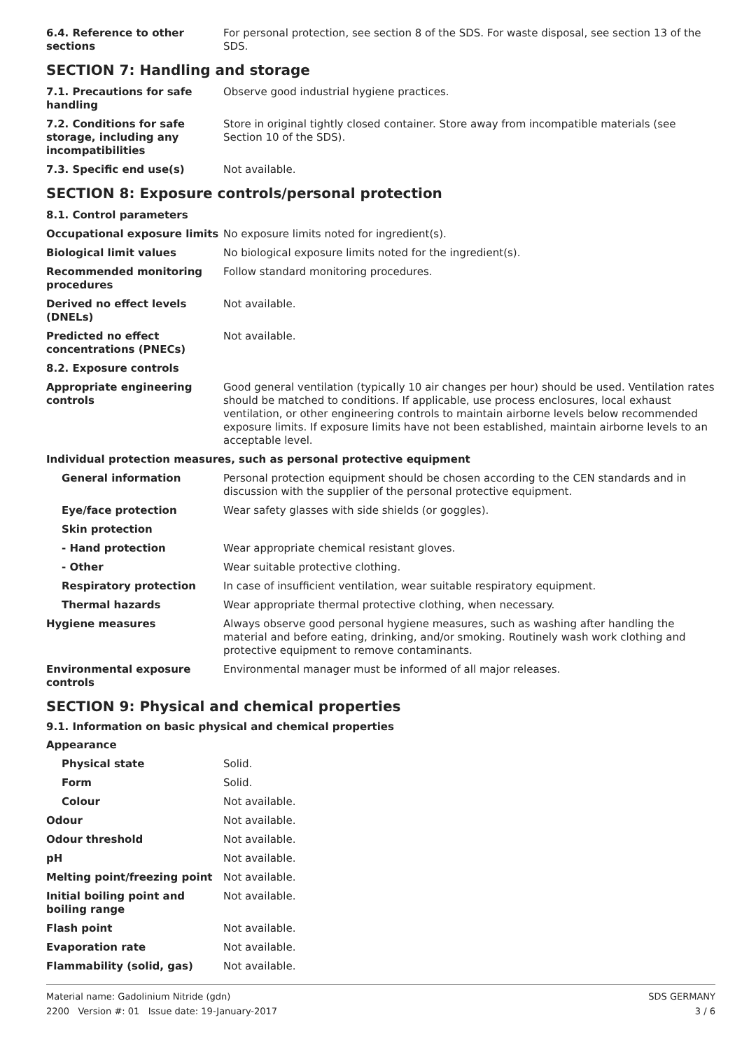| 6.4. Reference to other sections | For personal protection, see section 8 of the SDS. For waste disposal, see section 13 of the SDS. |
SECTION 7: Handling and storage
| 7.1. Precautions for safe handling | Observe good industrial hygiene practices. |
| 7.2. Conditions for safe storage, including any incompatibilities | Store in original tightly closed container. Store away from incompatible materials (see Section 10 of the SDS). |
| 7.3. Specific end use(s) | Not available. |
SECTION 8: Exposure controls/personal protection
| 8.1. Control parameters | |
| Occupational exposure limits | No exposure limits noted for ingredient(s). |
| Biological limit values | No biological exposure limits noted for the ingredient(s). |
| Recommended monitoring procedures | Follow standard monitoring procedures. |
| Derived no effect levels (DNELs) | Not available. |
| Predicted no effect concentrations (PNECs) | Not available. |
| 8.2. Exposure controls | |
| Appropriate engineering controls | Good general ventilation (typically 10 air changes per hour) should be used. Ventilation rates should be matched to conditions. If applicable, use process enclosures, local exhaust ventilation, or other engineering controls to maintain airborne levels below recommended exposure limits. If exposure limits have not been established, maintain airborne levels to an acceptable level. |
| Individual protection measures, such as personal protective equipment | |
| General information | Personal protection equipment should be chosen according to the CEN standards and in discussion with the supplier of the personal protective equipment. |
| Eye/face protection | Wear safety glasses with side shields (or goggles). |
| Skin protection | |
| - Hand protection | Wear appropriate chemical resistant gloves. |
| - Other | Wear suitable protective clothing. |
| Respiratory protection | In case of insufficient ventilation, wear suitable respiratory equipment. |
| Thermal hazards | Wear appropriate thermal protective clothing, when necessary. |
| Hygiene measures | Always observe good personal hygiene measures, such as washing after handling the material and before eating, drinking, and/or smoking. Routinely wash work clothing and protective equipment to remove contaminants. |
| Environmental exposure controls | Environmental manager must be informed of all major releases. |
SECTION 9: Physical and chemical properties
9.1. Information on basic physical and chemical properties
| Appearance | |
| Physical state | Solid. |
| Form | Solid. |
| Colour | Not available. |
| Odour | Not available. |
| Odour threshold | Not available. |
| pH | Not available. |
| Melting point/freezing point | Not available. |
| Initial boiling point and boiling range | Not available. |
| Flash point | Not available. |
| Evaporation rate | Not available. |
| Flammability (solid, gas) | Not available. |
Material name: Gadolinium Nitride (gdn)
2200 Version #: 01 Issue date: 19-January-2017
SDS GERMANY
3 / 6